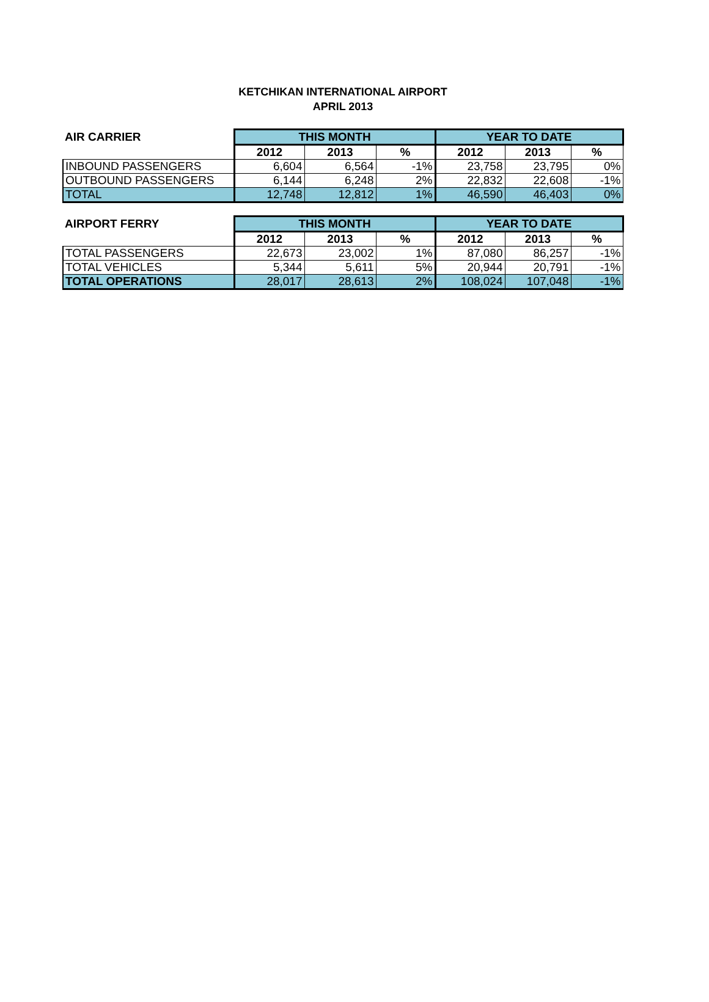KETCHIKAN INTERNATIONAL AIRPORT
APRIL 2013
| AIR CARRIER | THIS MONTH | | | YEAR TO DATE | | |
| --- | --- | --- | --- | --- | --- | --- |
| | 2012 | 2013 | % | 2012 | 2013 | % |
| INBOUND PASSENGERS | 6,604 | 6,564 | -1% | 23,758 | 23,795 | 0% |
| OUTBOUND PASSENGERS | 6,144 | 6,248 | 2% | 22,832 | 22,608 | -1% |
| TOTAL | 12,748 | 12,812 | 1% | 46,590 | 46,403 | 0% |
| AIRPORT FERRY | THIS MONTH | | | YEAR TO DATE | | |
| --- | --- | --- | --- | --- | --- | --- |
| | 2012 | 2013 | % | 2012 | 2013 | % |
| TOTAL PASSENGERS | 22,673 | 23,002 | 1% | 87,080 | 86,257 | -1% |
| TOTAL VEHICLES | 5,344 | 5,611 | 5% | 20,944 | 20,791 | -1% |
| TOTAL OPERATIONS | 28,017 | 28,613 | 2% | 108,024 | 107,048 | -1% |